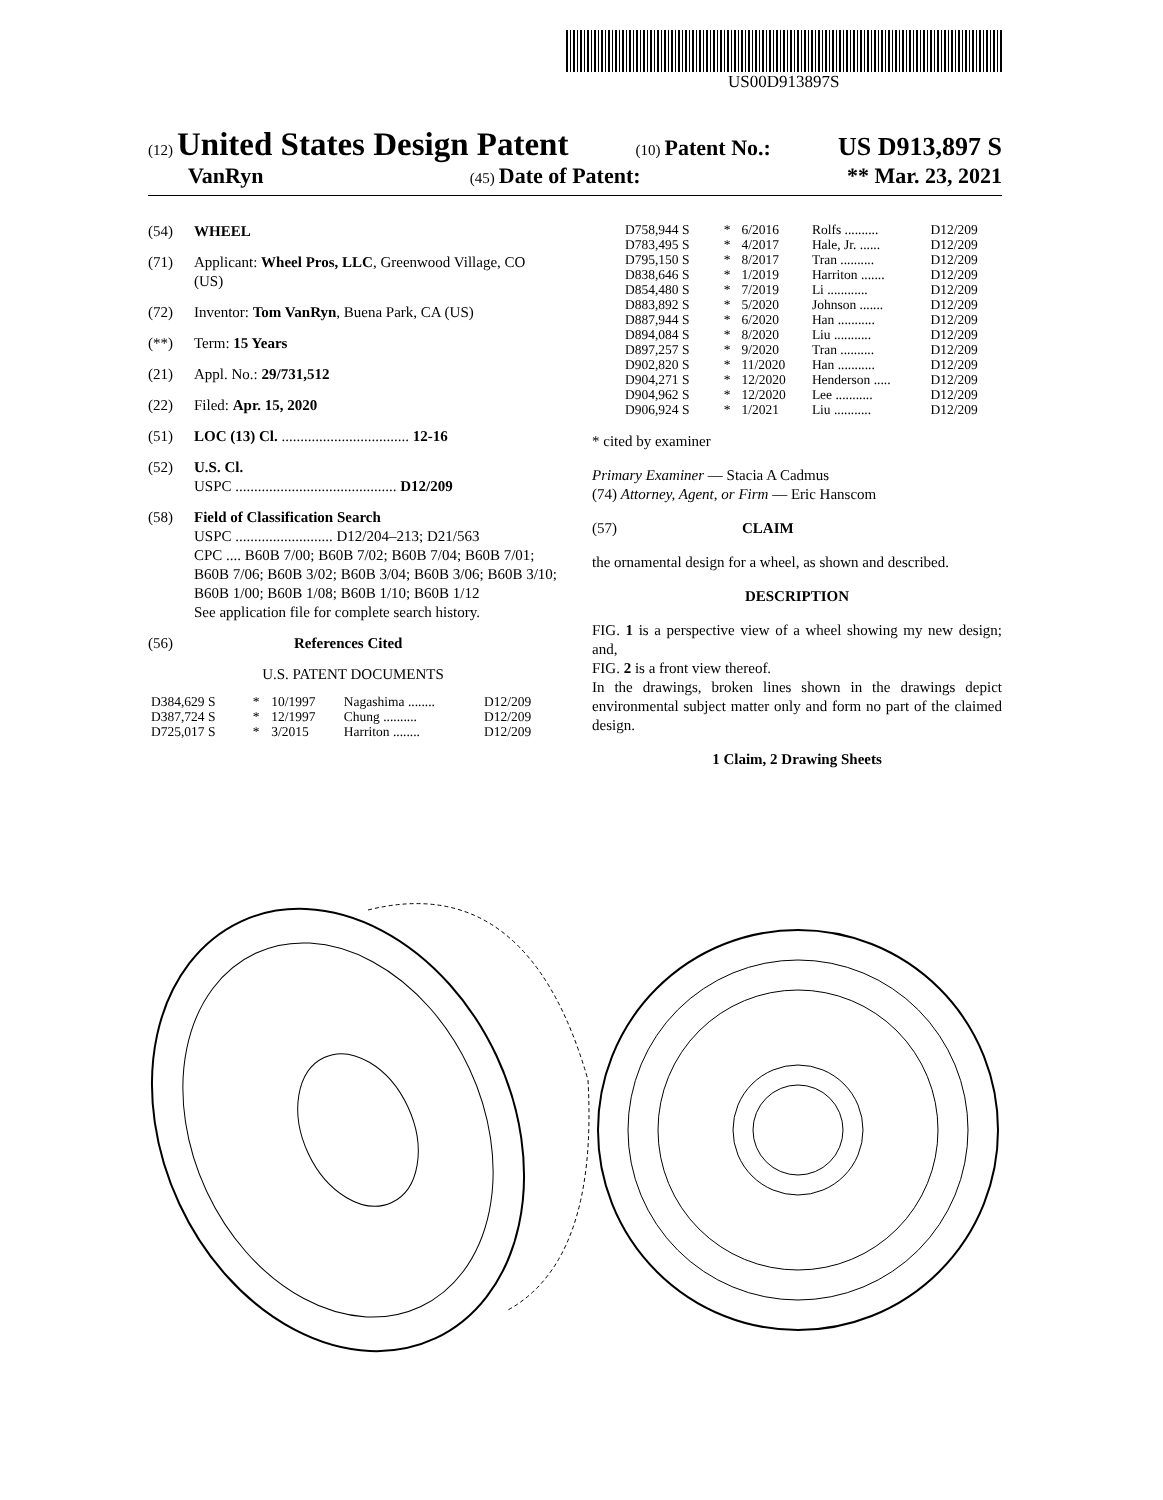US00D913897S
(12) United States Design Patent (10) Patent No.: US D913,897 S
VanRyn (45) Date of Patent: ** Mar. 23, 2021
(54) WHEEL
(71) Applicant: Wheel Pros, LLC, Greenwood Village, CO (US)
(72) Inventor: Tom VanRyn, Buena Park, CA (US)
(**) Term: 15 Years
(21) Appl. No.: 29/731,512
(22) Filed: Apr. 15, 2020
(51) LOC (13) Cl. .................................. 12-16
(52) U.S. Cl.
USPC ........................................... D12/209
(58) Field of Classification Search
USPC .......................... D12/204–213; D21/563
CPC .... B60B 7/00; B60B 7/02; B60B 7/04; B60B 7/01; B60B 7/06; B60B 3/02; B60B 3/04; B60B 3/06; B60B 3/10; B60B 1/00; B60B 1/08; B60B 1/10; B60B 1/12
See application file for complete search history.
(56) References Cited
U.S. PATENT DOCUMENTS
| D384,629 S | * | 10/1997 | Nagashima ........ | D12/209 |
| D387,724 S | * | 12/1997 | Chung .......... | D12/209 |
| D725,017 S | * | 3/2015 | Harriton ........ | D12/209 |
| D758,944 S | * | 6/2016 | Rolfs .......... | D12/209 |
| D783,495 S | * | 4/2017 | Hale, Jr. ...... | D12/209 |
| D795,150 S | * | 8/2017 | Tran .......... | D12/209 |
| D838,646 S | * | 1/2019 | Harriton ....... | D12/209 |
| D854,480 S | * | 7/2019 | Li ............ | D12/209 |
| D883,892 S | * | 5/2020 | Johnson ....... | D12/209 |
| D887,944 S | * | 6/2020 | Han ........... | D12/209 |
| D894,084 S | * | 8/2020 | Liu ........... | D12/209 |
| D897,257 S | * | 9/2020 | Tran .......... | D12/209 |
| D902,820 S | * | 11/2020 | Han ........... | D12/209 |
| D904,271 S | * | 12/2020 | Henderson ..... | D12/209 |
| D904,962 S | * | 12/2020 | Lee ........... | D12/209 |
| D906,924 S | * | 1/2021 | Liu ........... | D12/209 |
* cited by examiner
Primary Examiner — Stacia A Cadmus
(74) Attorney, Agent, or Firm — Eric Hanscom
(57) CLAIM
the ornamental design for a wheel, as shown and described.
DESCRIPTION
FIG. 1 is a perspective view of a wheel showing my new design; and,
FIG. 2 is a front view thereof.
In the drawings, broken lines shown in the drawings depict environmental subject matter only and form no part of the claimed design.
1 Claim, 2 Drawing Sheets